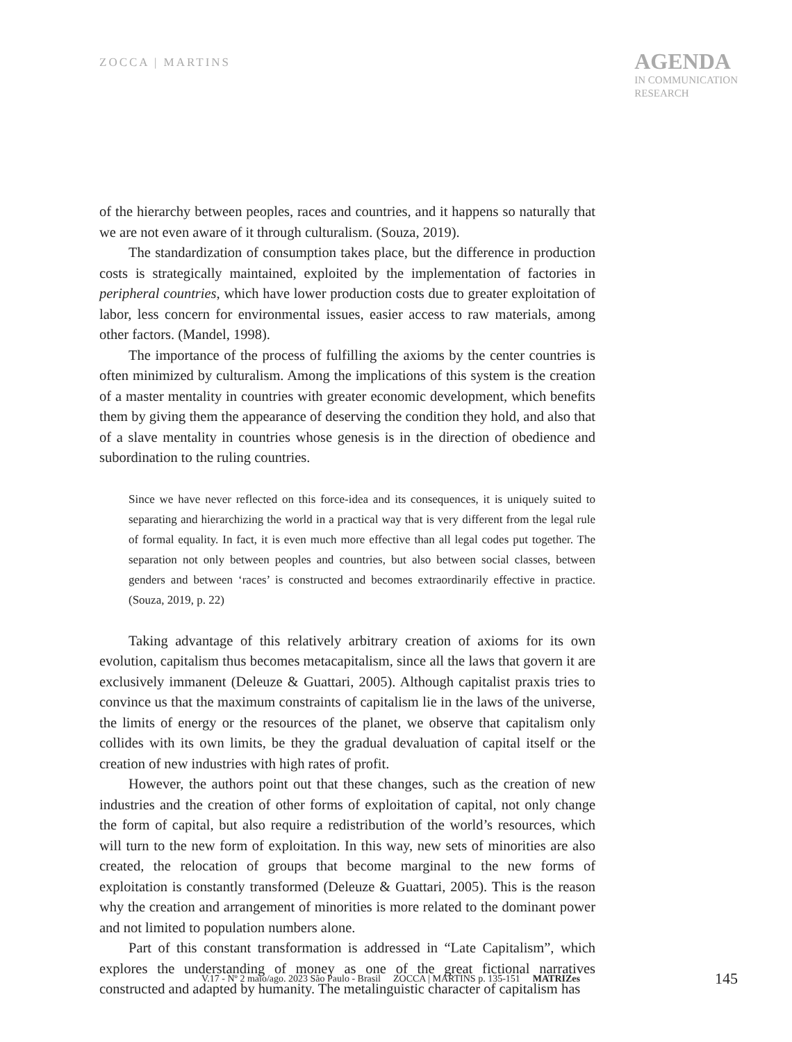ZOCCA | MARTINS
AGENDA
IN COMMUNICATION
RESEARCH
of the hierarchy between peoples, races and countries, and it happens so naturally that we are not even aware of it through culturalism. (Souza, 2019).
The standardization of consumption takes place, but the difference in production costs is strategically maintained, exploited by the implementation of factories in peripheral countries, which have lower production costs due to greater exploitation of labor, less concern for environmental issues, easier access to raw materials, among other factors. (Mandel, 1998).
The importance of the process of fulfilling the axioms by the center countries is often minimized by culturalism. Among the implications of this system is the creation of a master mentality in countries with greater economic development, which benefits them by giving them the appearance of deserving the condition they hold, and also that of a slave mentality in countries whose genesis is in the direction of obedience and subordination to the ruling countries.
Since we have never reflected on this force-idea and its consequences, it is uniquely suited to separating and hierarchizing the world in a practical way that is very different from the legal rule of formal equality. In fact, it is even much more effective than all legal codes put together. The separation not only between peoples and countries, but also between social classes, between genders and between ‘races’ is constructed and becomes extraordinarily effective in practice. (Souza, 2019, p. 22)
Taking advantage of this relatively arbitrary creation of axioms for its own evolution, capitalism thus becomes metacapitalism, since all the laws that govern it are exclusively immanent (Deleuze & Guattari, 2005). Although capitalist praxis tries to convince us that the maximum constraints of capitalism lie in the laws of the universe, the limits of energy or the resources of the planet, we observe that capitalism only collides with its own limits, be they the gradual devaluation of capital itself or the creation of new industries with high rates of profit.
However, the authors point out that these changes, such as the creation of new industries and the creation of other forms of exploitation of capital, not only change the form of capital, but also require a redistribution of the world’s resources, which will turn to the new form of exploitation. In this way, new sets of minorities are also created, the relocation of groups that become marginal to the new forms of exploitation is constantly transformed (Deleuze & Guattari, 2005). This is the reason why the creation and arrangement of minorities is more related to the dominant power and not limited to population numbers alone.
Part of this constant transformation is addressed in “Late Capitalism”, which explores the understanding of money as one of the great fictional narratives constructed and adapted by humanity. The metalinguistic character of capitalism has
V.17 - Nº 2 maio/ago. 2023 São Paulo - Brasil ZOCCA | MARTINS p. 135-151 MATRIZes 145